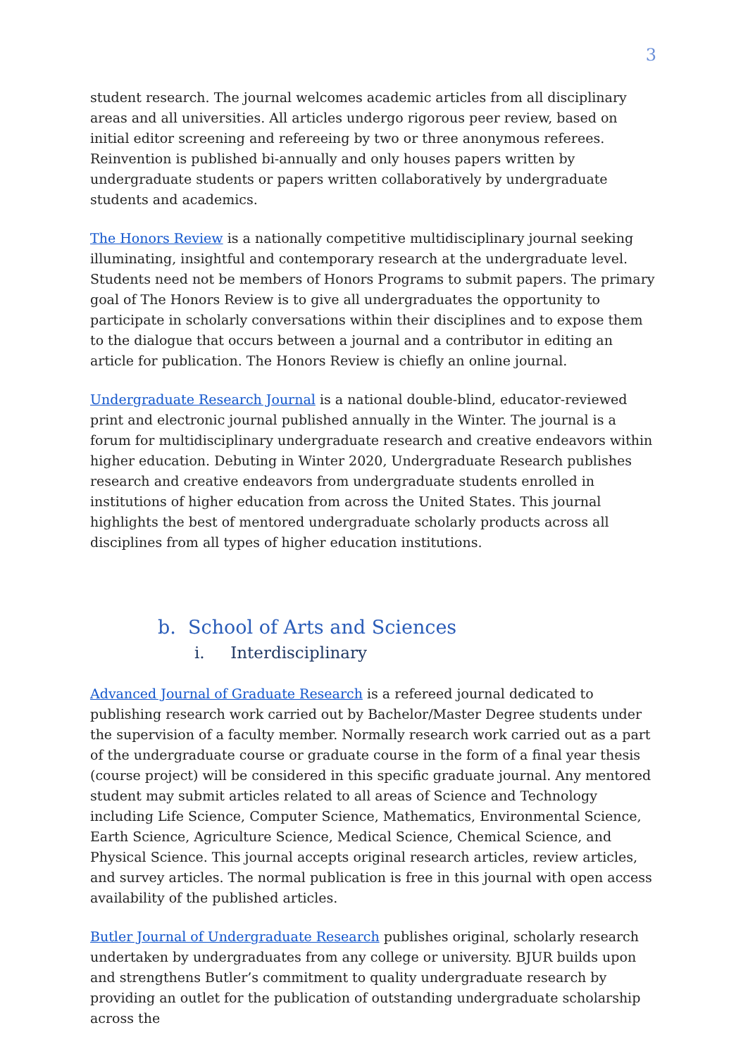3
student research. The journal welcomes academic articles from all disciplinary areas and all universities. All articles undergo rigorous peer review, based on initial editor screening and refereeing by two or three anonymous referees. Reinvention is published bi-annually and only houses papers written by undergraduate students or papers written collaboratively by undergraduate students and academics.
The Honors Review is a nationally competitive multidisciplinary journal seeking illuminating, insightful and contemporary research at the undergraduate level. Students need not be members of Honors Programs to submit papers. The primary goal of The Honors Review is to give all undergraduates the opportunity to participate in scholarly conversations within their disciplines and to expose them to the dialogue that occurs between a journal and a contributor in editing an article for publication. The Honors Review is chiefly an online journal.
Undergraduate Research Journal is a national double-blind, educator-reviewed print and electronic journal published annually in the Winter. The journal is a forum for multidisciplinary undergraduate research and creative endeavors within higher education. Debuting in Winter 2020, Undergraduate Research publishes research and creative endeavors from undergraduate students enrolled in institutions of higher education from across the United States. This journal highlights the best of mentored undergraduate scholarly products across all disciplines from all types of higher education institutions.
b. School of Arts and Sciences
i. Interdisciplinary
Advanced Journal of Graduate Research is a refereed journal dedicated to publishing research work carried out by Bachelor/Master Degree students under the supervision of a faculty member. Normally research work carried out as a part of the undergraduate course or graduate course in the form of a final year thesis (course project) will be considered in this specific graduate journal. Any mentored student may submit articles related to all areas of Science and Technology including Life Science, Computer Science, Mathematics, Environmental Science, Earth Science, Agriculture Science, Medical Science, Chemical Science, and Physical Science. This journal accepts original research articles, review articles, and survey articles. The normal publication is free in this journal with open access availability of the published articles.
Butler Journal of Undergraduate Research publishes original, scholarly research undertaken by undergraduates from any college or university. BJUR builds upon and strengthens Butler’s commitment to quality undergraduate research by providing an outlet for the publication of outstanding undergraduate scholarship across the